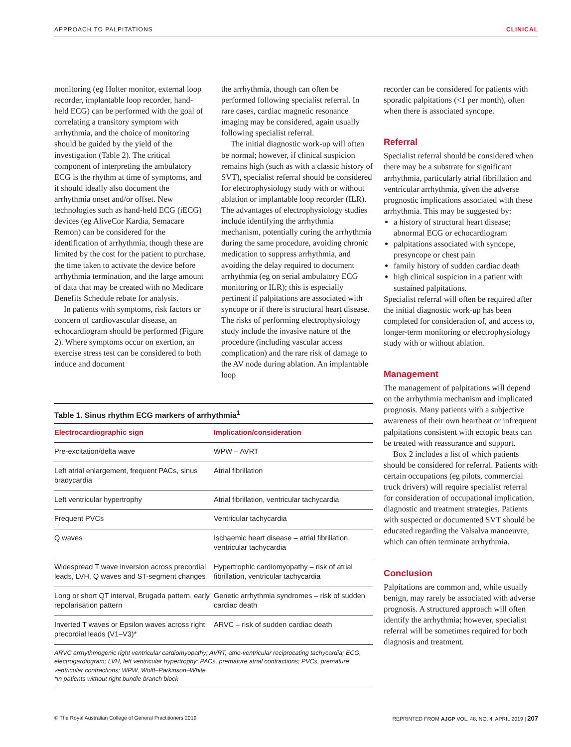APPROACH TO PALPITATIONS CLINICAL
monitoring (eg Holter monitor, external loop recorder, implantable loop recorder, hand-held ECG) can be performed with the goal of correlating a transitory symptom with arrhythmia, and the choice of monitoring should be guided by the yield of the investigation (Table 2). The critical component of interpreting the ambulatory ECG is the rhythm at time of symptoms, and it should ideally also document the arrhythmia onset and/or offset. New technologies such as hand-held ECG (iECG) devices (eg AliveCor Kardia, Semacare Remon) can be considered for the identification of arrhythmia, though these are limited by the cost for the patient to purchase, the time taken to activate the device before arrhythmia termination, and the large amount of data that may be created with no Medicare Benefits Schedule rebate for analysis.
In patients with symptoms, risk factors or concern of cardiovascular disease, an echocardiogram should be performed (Figure 2). Where symptoms occur on exertion, an exercise stress test can be considered to both induce and document
the arrhythmia, though can often be performed following specialist referral. In rare cases, cardiac magnetic resonance imaging may be considered, again usually following specialist referral.
The initial diagnostic work-up will often be normal; however, if clinical suspicion remains high (such as with a classic history of SVT), specialist referral should be considered for electrophysiology study with or without ablation or implantable loop recorder (ILR). The advantages of electrophysiology studies include identifying the arrhythmia mechanism, potentially curing the arrhythmia during the same procedure, avoiding chronic medication to suppress arrhythmia, and avoiding the delay required to document arrhythmia (eg on serial ambulatory ECG monitoring or ILR); this is especially pertinent if palpitations are associated with syncope or if there is structural heart disease. The risks of performing electrophysiology study include the invasive nature of the procedure (including vascular access complication) and the rare risk of damage to the AV node during ablation. An implantable loop
Table 1. Sinus rhythm ECG markers of arrhythmia <sup>1</sup>
| Electrocardiographic sign | Implication/consideration |
| --- | --- |
| Pre-excitation/delta wave | WPW – AVRT |
| Left atrial enlargement, frequent PACs, sinus bradycardia | Atrial fibrillation |
| Left ventricular hypertrophy | Atrial fibrillation, ventricular tachycardia |
| Frequent PVCs | Ventricular tachycardia |
| Q waves | Ischaemic heart disease – atrial fibrillation, ventricular tachycardia |
| Widespread T wave inversion across precordial leads, LVH, Q waves and ST-segment changes | Hypertrophic cardiomyopathy – risk of atrial fibrillation, ventricular tachycardia |
| Long or short QT interval, Brugada pattern, early repolarisation pattern | Genetic arrhythmia syndromes – risk of sudden cardiac death |
| Inverted T waves or Epsilon waves across right precordial leads (V1–V3)* | ARVC – risk of sudden cardiac death |
ARVC arrhythmogenic right ventricular cardiomyopathy; AVRT, atrio-ventricular reciprocating tachycardia; ECG, electrogardiogram; LVH, left ventricular hypertrophy; PACs, premature atrial contractions; PVCs, premature ventricular contractions; WPW, Wolff–Parkinson–White
*In patients without right bundle branch block
recorder can be considered for patients with sporadic palpitations (<1 per month), often when there is associated syncope.
Referral
Specialist referral should be considered when there may be a substrate for significant arrhythmia, particularly atrial fibrillation and ventricular arrhythmia, given the adverse prognostic implications associated with these arrhythmia. This may be suggested by:
a history of structural heart disease; abnormal ECG or echocardiogram
palpitations associated with syncope, presyncope or chest pain
family history of sudden cardiac death
high clinical suspicion in a patient with sustained palpitations.
Specialist referral will often be required after the initial diagnostic work-up has been completed for consideration of, and access to, longer-term monitoring or electrophysiology study with or without ablation.
Management
The management of palpitations will depend on the arrhythmia mechanism and implicated prognosis. Many patients with a subjective awareness of their own heartbeat or infrequent palpitations consistent with ectopic beats can be treated with reassurance and support.
Box 2 includes a list of which patients should be considered for referral. Patients with certain occupations (eg pilots, commercial truck drivers) will require specialist referral for consideration of occupational implication, diagnostic and treatment strategies. Patients with suspected or documented SVT should be educated regarding the Valsalva manoeuvre, which can often terminate arrhythmia.
Conclusion
Palpitations are common and, while usually benign, may rarely be associated with adverse prognosis. A structured approach will often identify the arrhythmia; however, specialist referral will be sometimes required for both diagnosis and treatment.
© The Royal Australian College of General Practitioners 2019 REPRINTED FROM AJGP VOL. 48, NO. 4, APRIL 2019 | 207